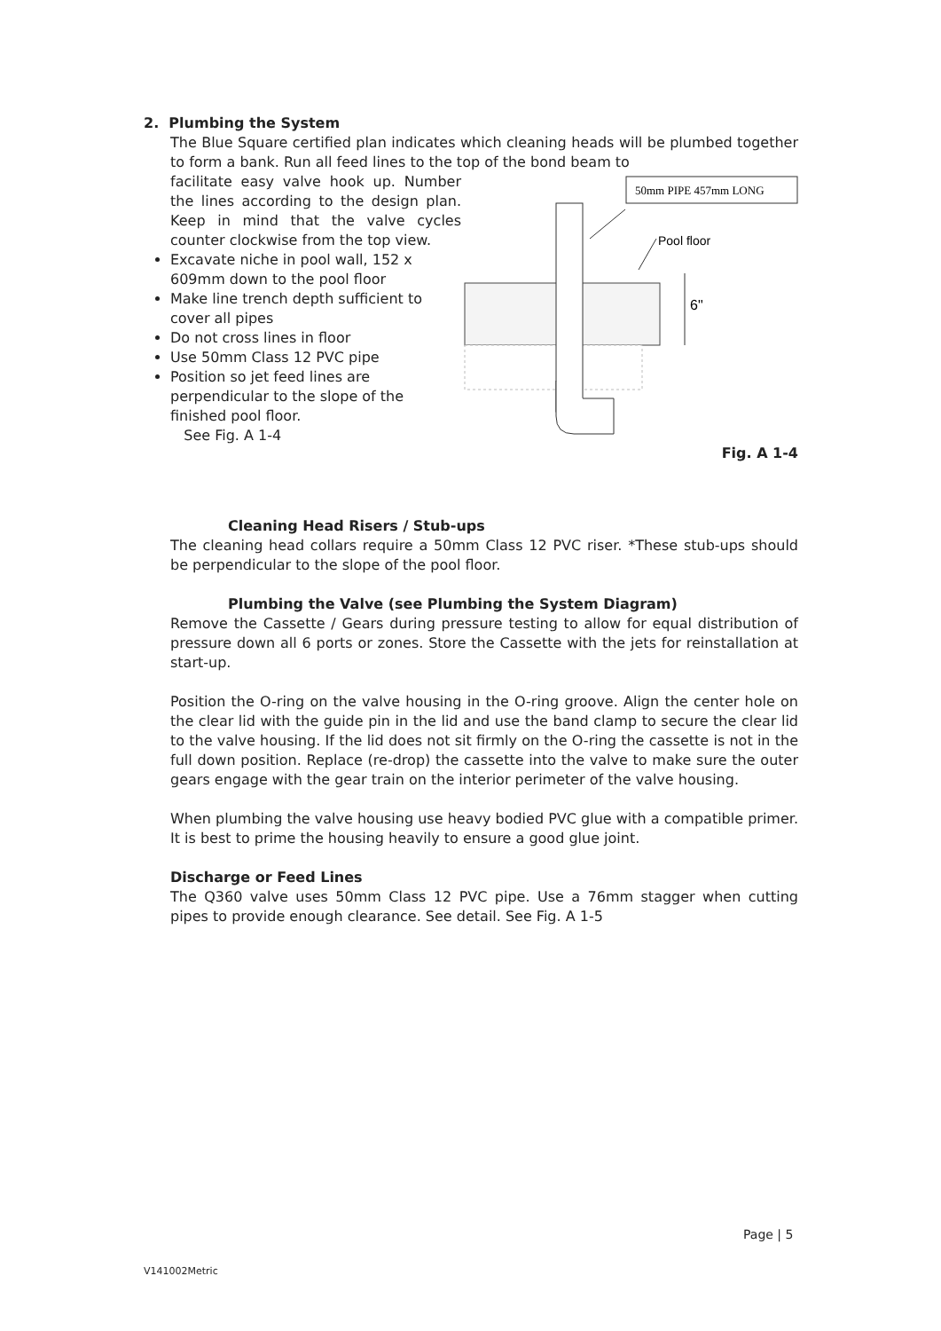2. Plumbing the System
The Blue Square certified plan indicates which cleaning heads will be plumbed together to form a bank. Run all feed lines to the top of the bond beam to
facilitate easy valve hook up. Number the lines according to the design plan. Keep in mind that the valve cycles counter clockwise from the top view.
Excavate niche in pool wall, 152 x 609mm down to the pool floor
Make line trench depth sufficient to cover all pipes
Do not cross lines in floor
Use 50mm Class 12 PVC pipe
Position so jet feed lines are perpendicular to the slope of the finished pool floor.
See Fig. A 1-4
50mm PIPE 457mm LONG
Pool floor
6"
Fig. A 1-4
Cleaning Head Risers / Stub-ups
The cleaning head collars require a 50mm Class 12 PVC riser. *These stub-ups should be perpendicular to the slope of the pool floor.
Plumbing the Valve (see Plumbing the System Diagram)
Remove the Cassette / Gears during pressure testing to allow for equal distribution of pressure down all 6 ports or zones. Store the Cassette with the jets for reinstallation at start-up.
Position the O-ring on the valve housing in the O-ring groove. Align the center hole on the clear lid with the guide pin in the lid and use the band clamp to secure the clear lid to the valve housing. If the lid does not sit firmly on the O-ring the cassette is not in the full down position. Replace (re-drop) the cassette into the valve to make sure the outer gears engage with the gear train on the interior perimeter of the valve housing.
When plumbing the valve housing use heavy bodied PVC glue with a compatible primer. It is best to prime the housing heavily to ensure a good glue joint.
Discharge or Feed Lines
The Q360 valve uses 50mm Class 12 PVC pipe. Use a 76mm stagger when cutting pipes to provide enough clearance. See detail. See Fig. A 1-5
Page | 5
V141002Metric